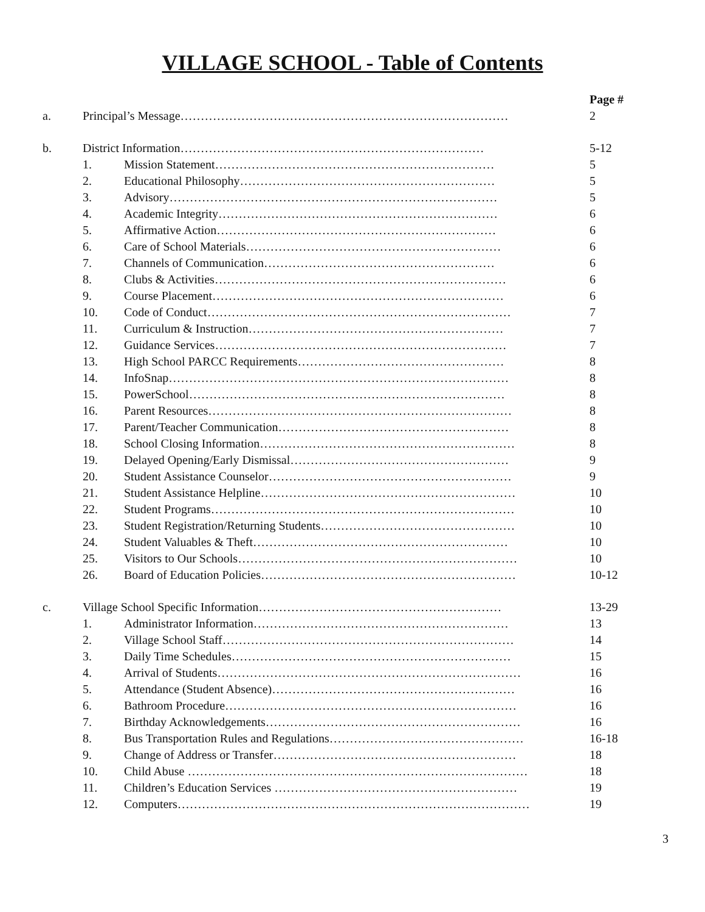VILLAGE SCHOOL - Table of Contents
| | | | Page # |
| a. | Principal’s Message……………………………………………………………………… | | 2 |
| b. | District Information………………………………………………………………… | | 5-12 |
| | 1. | Mission Statement…………………………………………………………… | 5 |
| | 2. | Educational Philosophy……………………………………………………… | 5 |
| | 3. | Advisory……………………………………………………………………… | 5 |
| | 4. | Academic Integrity…………………………………………………………… | 6 |
| | 5. | Affirmative Action…………………………………………………………… | 6 |
| | 6. | Care of School Materials……………………………………………………… | 6 |
| | 7. | Channels of Communication………………………………………………… | 6 |
| | 8. | Clubs & Activities……………………………………………………………… | 6 |
| | 9. | Course Placement……………………………………………………………… | 6 |
| | 10. | Code of Conduct………………………………………………………………… | 7 |
| | 11. | Curriculum & Instruction……………………………………………………… | 7 |
| | 12. | Guidance Services……………………………………………………………… | 7 |
| | 13. | High School PARCC Requirements…………………………………………… | 8 |
| | 14. | InfoSnap………………………………………………………………………… | 8 |
| | 15. | PowerSchool…………………………………………………………………… | 8 |
| | 16. | Parent Resources………………………………………………………………… | 8 |
| | 17. | Parent/Teacher Communication………………………………………………… | 8 |
| | 18. | School Closing Information……………………………………………………… | 8 |
| | 19. | Delayed Opening/Early Dismissal……………………………………………… | 9 |
| | 20. | Student Assistance Counselor…………………………………………………… | 9 |
| | 21. | Student Assistance Helpline……………………………………………………… | 10 |
| | 22. | Student Programs………………………………………………………………… | 10 |
| | 23. | Student Registration/Returning Students………………………………………… | 10 |
| | 24. | Student Valuables & Theft……………………………………………………… | 10 |
| | 25. | Visitors to Our Schools…………………………………………………………… | 10 |
| | 26. | Board of Education Policies……………………………………………………… | 10-12 |
| c. | Village School Specific Information…………………………………………………… | | 13-29 |
| | 1. | Administrator Information……………………………………………………… | 13 |
| | 2. | Village School Staff……………………………………………………………… | 14 |
| | 3. | Daily Time Schedules…………………………………………………………… | 15 |
| | 4. | Arrival of Students………………………………………………………………… | 16 |
| | 5. | Attendance (Student Absence)…………………………………………………… | 16 |
| | 6. | Bathroom Procedure……………………………………………………………… | 16 |
| | 7. | Birthday Acknowledgements……………………………………………………… | 16 |
| | 8. | Bus Transportation Rules and Regulations………………………………………… | 16-18 |
| | 9. | Change of Address or Transfer…………………………………………………… | 18 |
| | 10. | Child Abuse ………………………………………………………………………… | 18 |
| | 11. | Children’s Education Services …………………………………………………… | 19 |
| | 12. | Computers…………………………………………………………………………… | 19 |
3